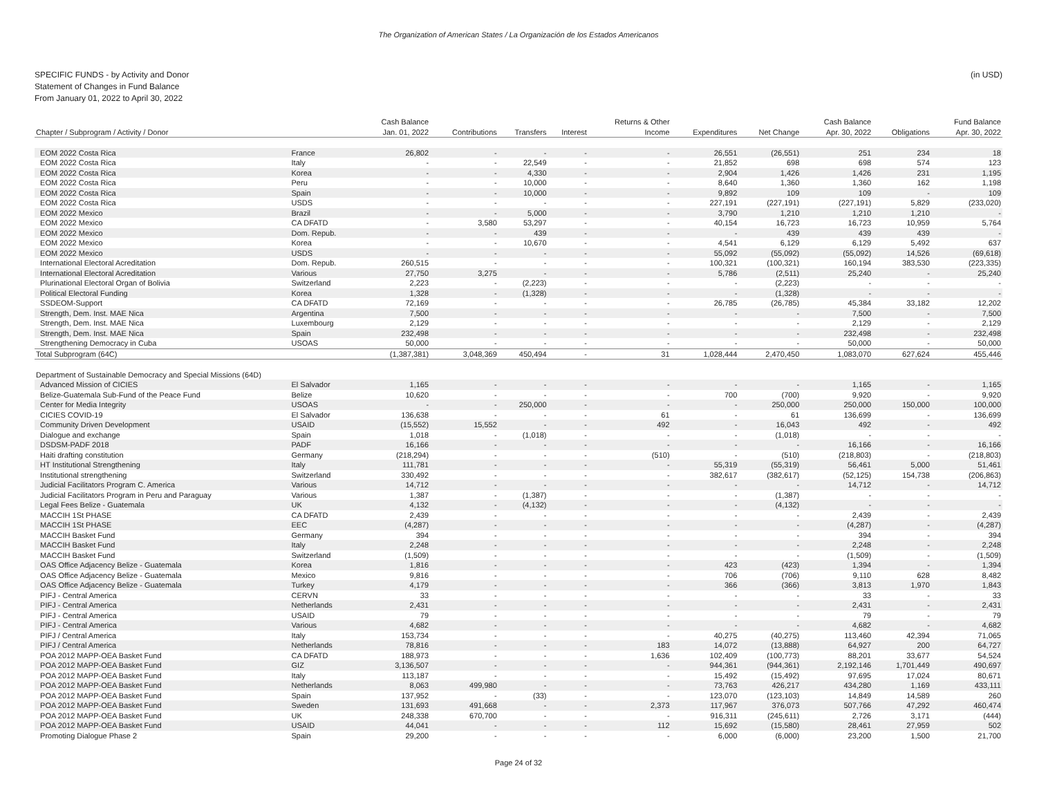The Organization of American States / La Organización de los Estados Americanos
SPECIFIC FUNDS - by Activity and Donor
Statement of Changes in Fund Balance
From January 01, 2022 to April 30, 2022
(in USD)
| | | Cash Balance | | | | Returns & Other | | | Cash Balance | | Fund Balance |
| --- | --- | --- | --- | --- | --- | --- | --- | --- | --- | --- | --- |
| Chapter / Subprogram / Activity / Donor | | Jan. 01, 2022 | Contributions | Transfers | Interest | Income | Expenditures | Net Change | Apr. 30, 2022 | Obligations | Apr. 30, 2022 |
| EOM 2022 Costa Rica | France | 26,802 | - | - | - | - | 26,551 | (26,551) | 251 | 234 | 18 |
| EOM 2022 Costa Rica | Italy | - | - | 22,549 | - | - | 21,852 | 698 | 698 | 574 | 123 |
| EOM 2022 Costa Rica | Korea | - | - | 4,330 | - | - | 2,904 | 1,426 | 1,426 | 231 | 1,195 |
| EOM 2022 Costa Rica | Peru | - | - | 10,000 | - | - | 8,640 | 1,360 | 1,360 | 162 | 1,198 |
| EOM 2022 Costa Rica | Spain | - | - | 10,000 | - | - | 9,892 | 109 | 109 | - | 109 |
| EOM 2022 Costa Rica | USDS | - | - | - | - | - | 227,191 | (227,191) | (227,191) | 5,829 | (233,020) |
| EOM 2022 Mexico | Brazil | - | - | 5,000 | - | - | 3,790 | 1,210 | 1,210 | 1,210 | - |
| EOM 2022 Mexico | CA DFATD | - | 3,580 | 53,297 | - | - | 40,154 | 16,723 | 16,723 | 10,959 | 5,764 |
| EOM 2022 Mexico | Dom. Repub. | - | - | 439 | - | - | - | 439 | 439 | 439 | - |
| EOM 2022 Mexico | Korea | - | - | 10,670 | - | - | 4,541 | 6,129 | 6,129 | 5,492 | 637 |
| EOM 2022 Mexico | USDS | - | - | - | - | - | 55,092 | (55,092) | (55,092) | 14,526 | (69,618) |
| International Electoral Acreditation | Dom. Repub. | 260,515 | - | - | - | - | 100,321 | (100,321) | 160,194 | 383,530 | (223,335) |
| International Electoral Acreditation | Various | 27,750 | 3,275 | - | - | - | 5,786 | (2,511) | 25,240 | - | 25,240 |
| Plurinational Electoral Organ of Bolivia | Switzerland | 2,223 | - | (2,223) | - | - | - | (2,223) | - | - | - |
| Political Electoral Funding | Korea | 1,328 | - | (1,328) | - | - | - | (1,328) | - | - | - |
| SSDEOM-Support | CA DFATD | 72,169 | - | - | - | - | 26,785 | (26,785) | 45,384 | 33,182 | 12,202 |
| Strength, Dem. Inst. MAE Nica | Argentina | 7,500 | - | - | - | - | - | - | 7,500 | - | 7,500 |
| Strength, Dem. Inst. MAE Nica | Luxembourg | 2,129 | - | - | - | - | - | - | 2,129 | - | 2,129 |
| Strength, Dem. Inst. MAE Nica | Spain | 232,498 | - | - | - | - | - | - | 232,498 | - | 232,498 |
| Strengthening Democracy in Cuba | USOAS | 50,000 | - | - | - | - | - | - | 50,000 | - | 50,000 |
| Total Subprogram (64C) | | (1,387,381) | 3,048,369 | 450,494 | - | 31 | 1,028,444 | 2,470,450 | 1,083,070 | 627,624 | 455,446 |
| Department of Sustainable Democracy and Special Missions (64D) | | | | | | | | | | | |
| Advanced Mission of CICIES | El Salvador | 1,165 | - | - | - | - | - | - | 1,165 | - | 1,165 |
| Belize-Guatemala Sub-Fund of the Peace Fund | Belize | 10,620 | - | - | - | - | 700 | (700) | 9,920 | - | 9,920 |
| Center for Media Integrity | USOAS | - | - | 250,000 | - | - | - | 250,000 | 250,000 | 150,000 | 100,000 |
| CICIES COVID-19 | El Salvador | 136,638 | - | - | - | 61 | - | 61 | 136,699 | - | 136,699 |
| Community Driven Development | USAID | (15,552) | 15,552 | - | - | 492 | - | 16,043 | 492 | - | 492 |
| Dialogue and exchange | Spain | 1,018 | - | (1,018) | - | - | - | (1,018) | - | - | - |
| DSDSM-PADF 2018 | PADF | 16,166 | - | - | - | - | - | - | 16,166 | - | 16,166 |
| Haiti drafting constitution | Germany | (218,294) | - | - | - | (510) | - | (510) | (218,803) | - | (218,803) |
| HT Institutional Strengthening | Italy | 111,781 | - | - | - | - | 55,319 | (55,319) | 56,461 | 5,000 | 51,461 |
| Institutional strengthening | Switzerland | 330,492 | - | - | - | - | 382,617 | (382,617) | (52,125) | 154,738 | (206,863) |
| Judicial Facilitators Program C. America | Various | 14,712 | - | - | - | - | - | - | 14,712 | - | 14,712 |
| Judicial Facilitators Program in Peru and Paraguay | Various | 1,387 | - | (1,387) | - | - | - | (1,387) | - | - | - |
| Legal Fees Belize - Guatemala | UK | 4,132 | - | (4,132) | - | - | - | (4,132) | - | - | - |
| MACCIH 1St PHASE | CA DFATD | 2,439 | - | - | - | - | - | - | 2,439 | - | 2,439 |
| MACCIH 1St PHASE | EEC | (4,287) | - | - | - | - | - | - | (4,287) | - | (4,287) |
| MACCIH Basket Fund | Germany | 394 | - | - | - | - | - | - | 394 | - | 394 |
| MACCIH Basket Fund | Italy | 2,248 | - | - | - | - | - | - | 2,248 | - | 2,248 |
| MACCIH Basket Fund | Switzerland | (1,509) | - | - | - | - | - | - | (1,509) | - | (1,509) |
| OAS Office Adjacency Belize - Guatemala | Korea | 1,816 | - | - | - | - | 423 | (423) | 1,394 | - | 1,394 |
| OAS Office Adjacency Belize - Guatemala | Mexico | 9,816 | - | - | - | - | 706 | (706) | 9,110 | 628 | 8,482 |
| OAS Office Adjacency Belize - Guatemala | Turkey | 4,179 | - | - | - | - | 366 | (366) | 3,813 | 1,970 | 1,843 |
| PIFJ - Central America | CERVN | 33 | - | - | - | - | - | - | 33 | - | 33 |
| PIFJ - Central America | Netherlands | 2,431 | - | - | - | - | - | - | 2,431 | - | 2,431 |
| PIFJ - Central America | USAID | 79 | - | - | - | - | - | - | 79 | - | 79 |
| PIFJ - Central America | Various | 4,682 | - | - | - | - | - | - | 4,682 | - | 4,682 |
| PIFJ / Central America | Italy | 153,734 | - | - | - | - | 40,275 | (40,275) | 113,460 | 42,394 | 71,065 |
| PIFJ / Central America | Netherlands | 78,816 | - | - | - | 183 | 14,072 | (13,888) | 64,927 | 200 | 64,727 |
| POA 2012 MAPP-OEA Basket Fund | CA DFATD | 188,973 | - | - | - | 1,636 | 102,409 | (100,773) | 88,201 | 33,677 | 54,524 |
| POA 2012 MAPP-OEA Basket Fund | GIZ | 3,136,507 | - | - | - | - | 944,361 | (944,361) | 2,192,146 | 1,701,449 | 490,697 |
| POA 2012 MAPP-OEA Basket Fund | Italy | 113,187 | - | - | - | - | 15,492 | (15,492) | 97,695 | 17,024 | 80,671 |
| POA 2012 MAPP-OEA Basket Fund | Netherlands | 8,063 | 499,980 | - | - | - | 73,763 | 426,217 | 434,280 | 1,169 | 433,111 |
| POA 2012 MAPP-OEA Basket Fund | Spain | 137,952 | - | (33) | - | - | 123,070 | (123,103) | 14,849 | 14,589 | 260 |
| POA 2012 MAPP-OEA Basket Fund | Sweden | 131,693 | 491,668 | - | - | 2,373 | 117,967 | 376,073 | 507,766 | 47,292 | 460,474 |
| POA 2012 MAPP-OEA Basket Fund | UK | 248,338 | 670,700 | - | - | - | 916,311 | (245,611) | 2,726 | 3,171 | (444) |
| POA 2012 MAPP-OEA Basket Fund | USAID | 44,041 | - | - | - | 112 | 15,692 | (15,580) | 28,461 | 27,959 | 502 |
| Promoting Dialogue Phase 2 | Spain | 29,200 | - | - | - | - | 6,000 | (6,000) | 23,200 | 1,500 | 21,700 |
Page 24 of 32